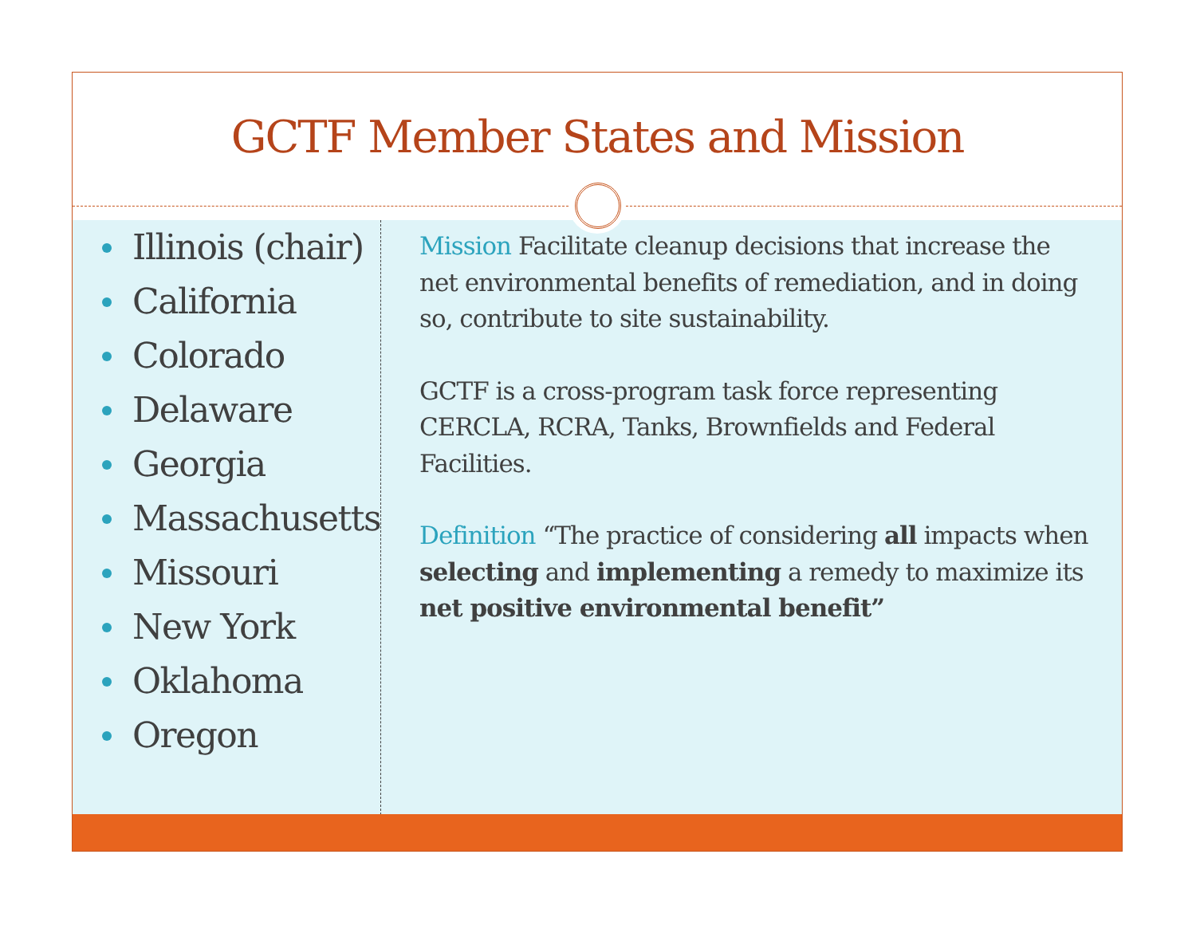GCTF Member States and Mission
Illinois (chair)
California
Colorado
Delaware
Georgia
Massachusetts
Missouri
New York
Oklahoma
Oregon
Mission Facilitate cleanup decisions that increase the net environmental benefits of remediation, and in doing so, contribute to site sustainability.
GCTF is a cross-program task force representing CERCLA, RCRA, Tanks, Brownfields and Federal Facilities.
Definition “The practice of considering all impacts when selecting and implementing a remedy to maximize its net positive environmental benefit”